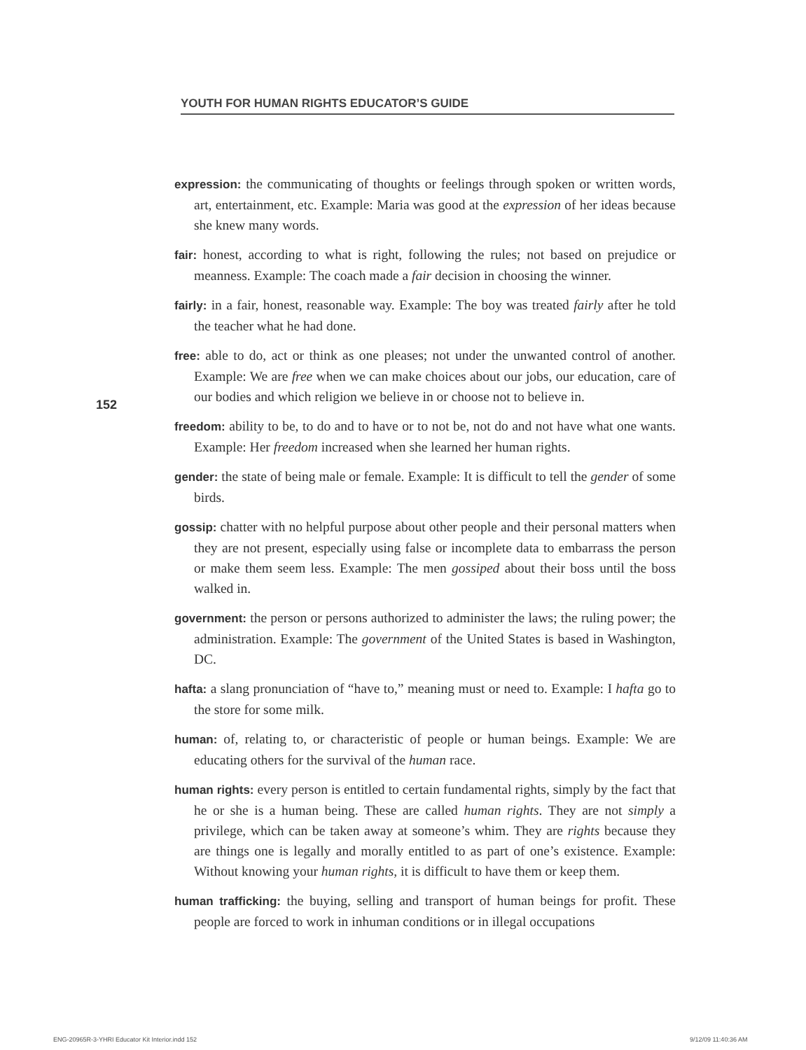YOUTH FOR HUMAN RIGHTS EDUCATOR’S GUIDE
152
expression: the communicating of thoughts or feelings through spoken or written words, art, entertainment, etc. Example: Maria was good at the expression of her ideas because she knew many words.
fair: honest, according to what is right, following the rules; not based on prejudice or meanness. Example: The coach made a fair decision in choosing the winner.
fairly: in a fair, honest, reasonable way. Example: The boy was treated fairly after he told the teacher what he had done.
free: able to do, act or think as one pleases; not under the unwanted control of another. Example: We are free when we can make choices about our jobs, our education, care of our bodies and which religion we believe in or choose not to believe in.
freedom: ability to be, to do and to have or to not be, not do and not have what one wants. Example: Her freedom increased when she learned her human rights.
gender: the state of being male or female. Example: It is difficult to tell the gender of some birds.
gossip: chatter with no helpful purpose about other people and their personal matters when they are not present, especially using false or incomplete data to embarrass the person or make them seem less. Example: The men gossiped about their boss until the boss walked in.
government: the person or persons authorized to administer the laws; the ruling power; the administration. Example: The government of the United States is based in Washington, DC.
hafta: a slang pronunciation of “have to,” meaning must or need to. Example: I hafta go to the store for some milk.
human: of, relating to, or characteristic of people or human beings. Example: We are educating others for the survival of the human race.
human rights: every person is entitled to certain fundamental rights, simply by the fact that he or she is a human being. These are called human rights. They are not simply a privilege, which can be taken away at someone’s whim. They are rights because they are things one is legally and morally entitled to as part of one’s existence. Example: Without knowing your human rights, it is difficult to have them or keep them.
human trafficking: the buying, selling and transport of human beings for profit. These people are forced to work in inhuman conditions or in illegal occupations
ENG-20965R-3-YHRI Educator Kit Interior.indd 152
9/12/09 11:40:36 AM